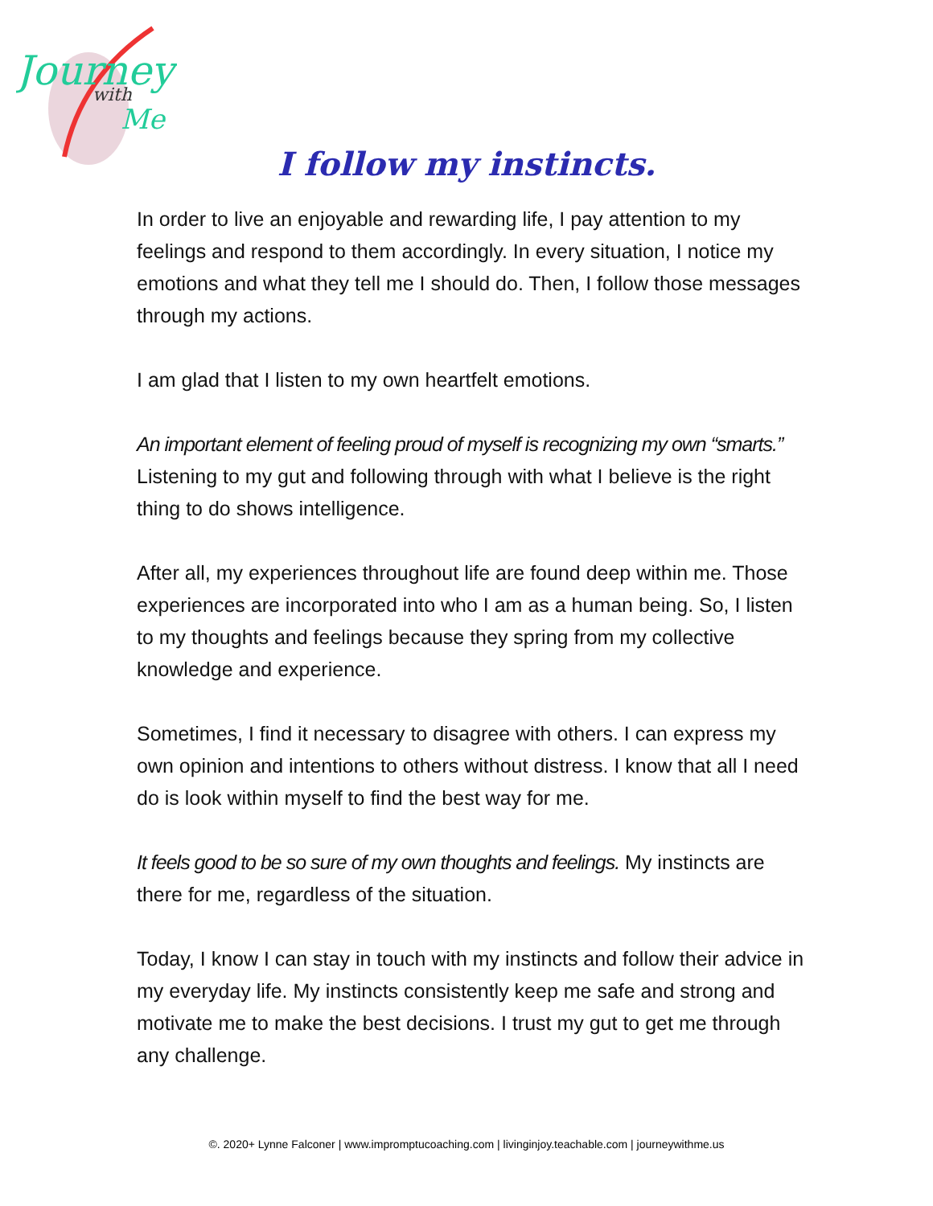Journey
with
Me
I follow my instincts.
In order to live an enjoyable and rewarding life, I pay attention to my feelings and respond to them accordingly. In every situation, I notice my emotions and what they tell me I should do. Then, I follow those messages through my actions.
I am glad that I listen to my own heartfelt emotions.
An important element of feeling proud of myself is recognizing my own “smarts.” Listening to my gut and following through with what I believe is the right thing to do shows intelligence.
After all, my experiences throughout life are found deep within me. Those experiences are incorporated into who I am as a human being. So, I listen to my thoughts and feelings because they spring from my collective knowledge and experience.
Sometimes, I find it necessary to disagree with others. I can express my own opinion and intentions to others without distress. I know that all I need do is look within myself to find the best way for me.
It feels good to be so sure of my own thoughts and feelings. My instincts are there for me, regardless of the situation.
Today, I know I can stay in touch with my instincts and follow their advice in my everyday life. My instincts consistently keep me safe and strong and motivate me to make the best decisions. I trust my gut to get me through any challenge.
©. 2020+ Lynne Falconer | www.impromptucoaching.com | livinginjoy.teachable.com | journeywithme.us